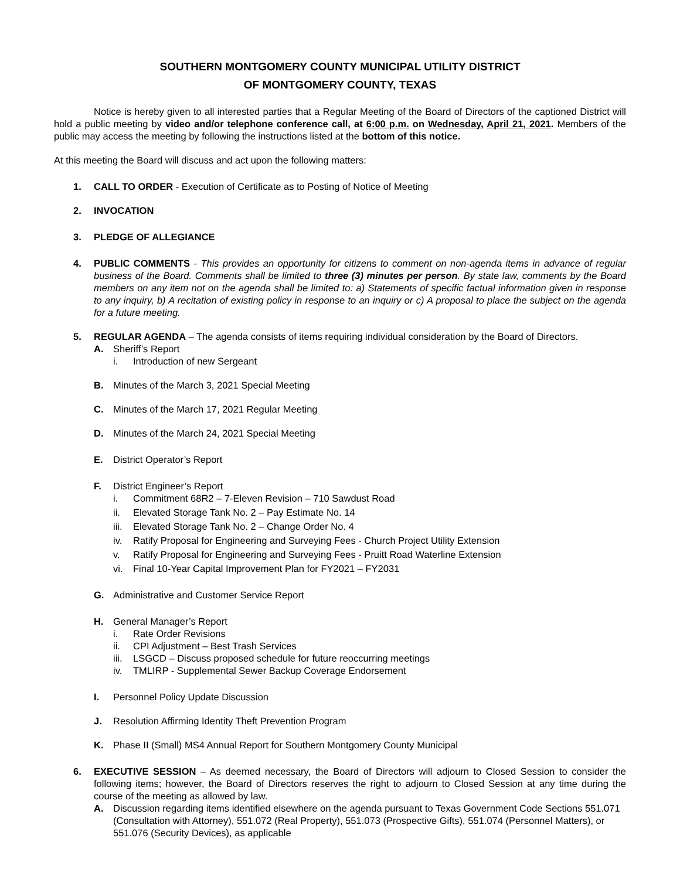SOUTHERN MONTGOMERY COUNTY MUNICIPAL UTILITY DISTRICT
OF MONTGOMERY COUNTY, TEXAS
Notice is hereby given to all interested parties that a Regular Meeting of the Board of Directors of the captioned District will hold a public meeting by video and/or telephone conference call, at 6:00 p.m. on Wednesday, April 21, 2021. Members of the public may access the meeting by following the instructions listed at the bottom of this notice.
At this meeting the Board will discuss and act upon the following matters:
1. CALL TO ORDER - Execution of Certificate as to Posting of Notice of Meeting
2. INVOCATION
3. PLEDGE OF ALLEGIANCE
4. PUBLIC COMMENTS - This provides an opportunity for citizens to comment on non-agenda items in advance of regular business of the Board. Comments shall be limited to three (3) minutes per person. By state law, comments by the Board members on any item not on the agenda shall be limited to: a) Statements of specific factual information given in response to any inquiry, b) A recitation of existing policy in response to an inquiry or c) A proposal to place the subject on the agenda for a future meeting.
5. REGULAR AGENDA – The agenda consists of items requiring individual consideration by the Board of Directors.
A. Sheriff’s Report
i. Introduction of new Sergeant
B. Minutes of the March 3, 2021 Special Meeting
C. Minutes of the March 17, 2021 Regular Meeting
D. Minutes of the March 24, 2021 Special Meeting
E. District Operator’s Report
F. District Engineer’s Report
i. Commitment 68R2 – 7-Eleven Revision – 710 Sawdust Road
ii. Elevated Storage Tank No. 2 – Pay Estimate No. 14
iii. Elevated Storage Tank No. 2 – Change Order No. 4
iv. Ratify Proposal for Engineering and Surveying Fees - Church Project Utility Extension
v. Ratify Proposal for Engineering and Surveying Fees - Pruitt Road Waterline Extension
vi. Final 10-Year Capital Improvement Plan for FY2021 – FY2031
G. Administrative and Customer Service Report
H. General Manager’s Report
i. Rate Order Revisions
ii. CPI Adjustment – Best Trash Services
iii. LSGCD – Discuss proposed schedule for future reoccurring meetings
iv. TMLIRP - Supplemental Sewer Backup Coverage Endorsement
I. Personnel Policy Update Discussion
J. Resolution Affirming Identity Theft Prevention Program
K. Phase II (Small) MS4 Annual Report for Southern Montgomery County Municipal
6. EXECUTIVE SESSION – As deemed necessary, the Board of Directors will adjourn to Closed Session to consider the following items; however, the Board of Directors reserves the right to adjourn to Closed Session at any time during the course of the meeting as allowed by law.
A. Discussion regarding items identified elsewhere on the agenda pursuant to Texas Government Code Sections 551.071 (Consultation with Attorney), 551.072 (Real Property), 551.073 (Prospective Gifts), 551.074 (Personnel Matters), or 551.076 (Security Devices), as applicable